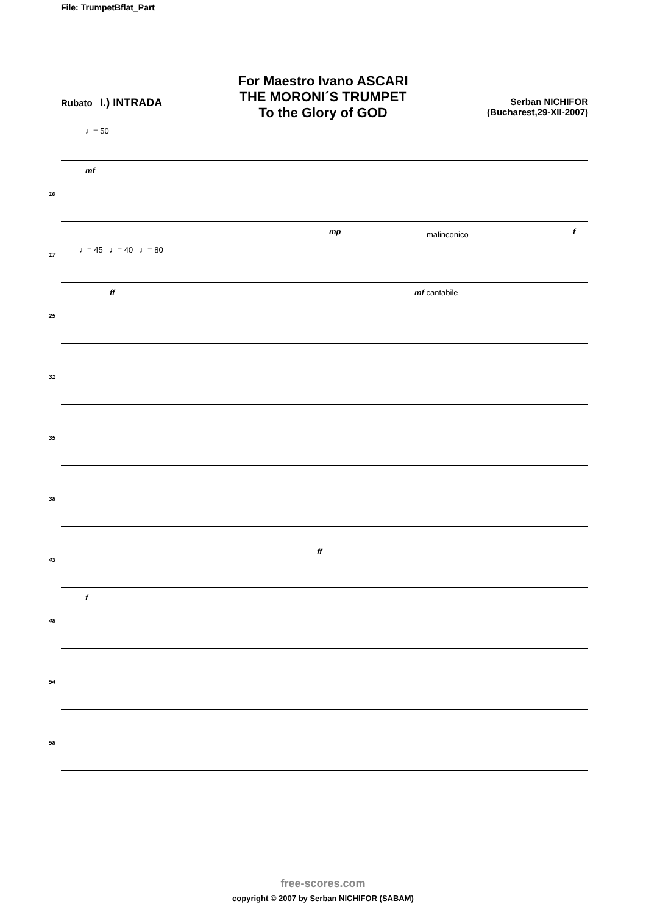File: TrumpetBflat_Part
For Maestro Ivano ASCARI
THE MORONI´S TRUMPET
To the Glory of GOD
Rubato I.) INTRADA Serban NICHIFOR
(Bucharest,29-XII-2007)
♩= 50
mf
10
mp malinconico f
17
♩= 45 ♩= 40 ♩= 80
ff mf cantabile
25
31
35
38
43
ff
f
48
54
58
free-scores.com
copyright © 2007 by Serban NICHIFOR (SABAM)